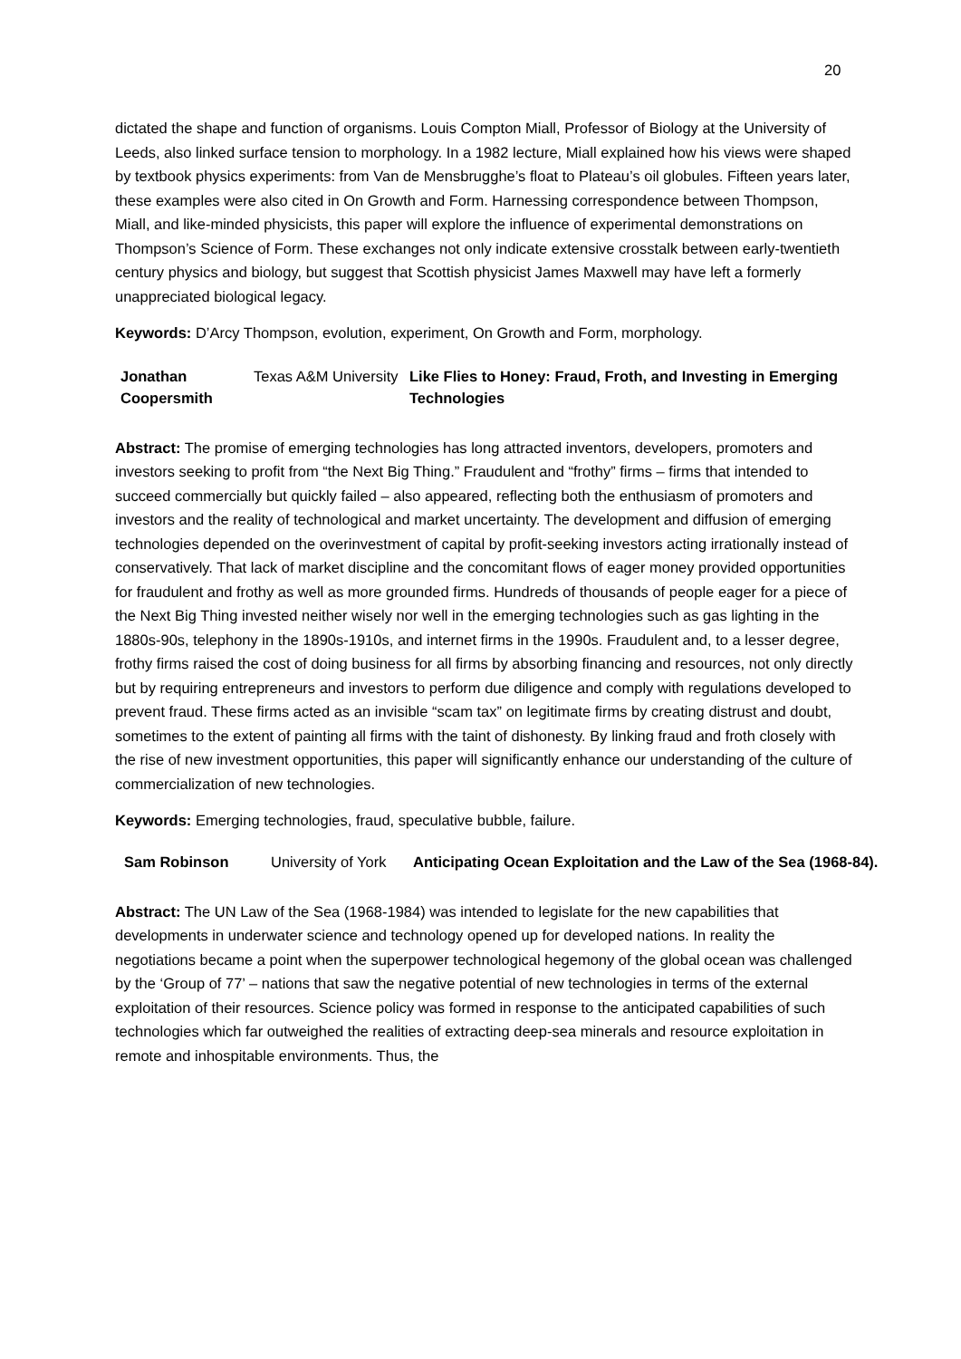20
dictated the shape and function of organisms. Louis Compton Miall, Professor of Biology at the University of Leeds, also linked surface tension to morphology. In a 1982 lecture, Miall explained how his views were shaped by textbook physics experiments: from Van de Mensbrugghe’s float to Plateau’s oil globules. Fifteen years later, these examples were also cited in On Growth and Form. Harnessing correspondence between Thompson, Miall, and like-minded physicists, this paper will explore the influence of experimental demonstrations on Thompson’s Science of Form. These exchanges not only indicate extensive crosstalk between early-twentieth century physics and biology, but suggest that Scottish physicist James Maxwell may have left a formerly unappreciated biological legacy.
Keywords: D’Arcy Thompson, evolution, experiment, On Growth and Form, morphology.
| Jonathan Coopersmith | Texas A&M University | Like Flies to Honey: Fraud, Froth, and Investing in Emerging Technologies |
Abstract: The promise of emerging technologies has long attracted inventors, developers, promoters and investors seeking to profit from “the Next Big Thing.” Fraudulent and “frothy” firms – firms that intended to succeed commercially but quickly failed – also appeared, reflecting both the enthusiasm of promoters and investors and the reality of technological and market uncertainty. The development and diffusion of emerging technologies depended on the overinvestment of capital by profit-seeking investors acting irrationally instead of conservatively. That lack of market discipline and the concomitant flows of eager money provided opportunities for fraudulent and frothy as well as more grounded firms. Hundreds of thousands of people eager for a piece of the Next Big Thing invested neither wisely nor well in the emerging technologies such as gas lighting in the 1880s-90s, telephony in the 1890s-1910s, and internet firms in the 1990s. Fraudulent and, to a lesser degree, frothy firms raised the cost of doing business for all firms by absorbing financing and resources, not only directly but by requiring entrepreneurs and investors to perform due diligence and comply with regulations developed to prevent fraud. These firms acted as an invisible “scam tax” on legitimate firms by creating distrust and doubt, sometimes to the extent of painting all firms with the taint of dishonesty. By linking fraud and froth closely with the rise of new investment opportunities, this paper will significantly enhance our understanding of the culture of commercialization of new technologies.
Keywords: Emerging technologies, fraud, speculative bubble, failure.
| Sam Robinson | University of York | Anticipating Ocean Exploitation and the Law of the Sea (1968-84). |
Abstract: The UN Law of the Sea (1968-1984) was intended to legislate for the new capabilities that developments in underwater science and technology opened up for developed nations. In reality the negotiations became a point when the superpower technological hegemony of the global ocean was challenged by the ‘Group of 77’ – nations that saw the negative potential of new technologies in terms of the external exploitation of their resources. Science policy was formed in response to the anticipated capabilities of such technologies which far outweighed the realities of extracting deep-sea minerals and resource exploitation in remote and inhospitable environments. Thus, the